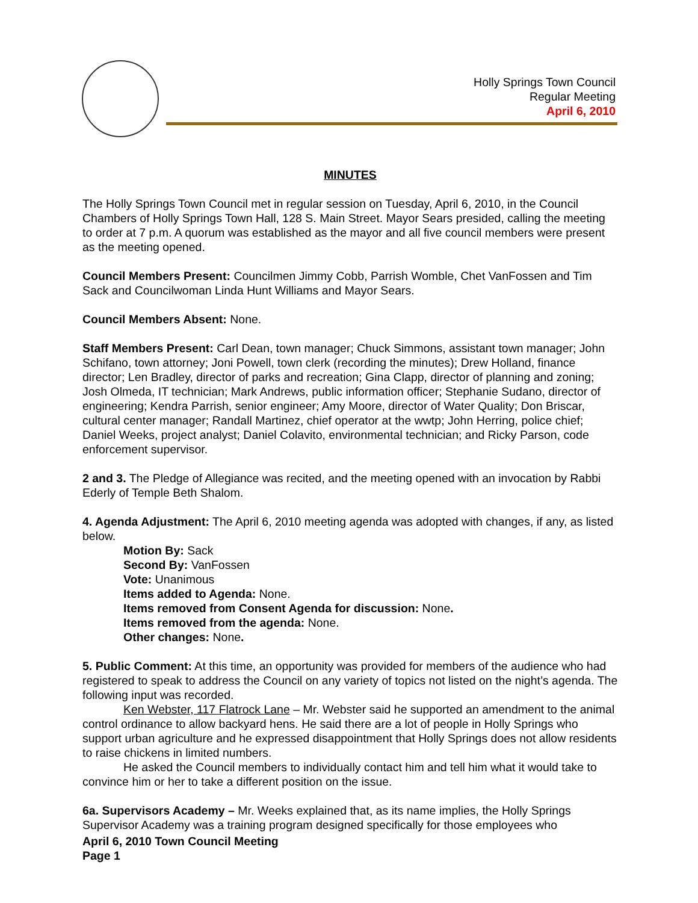Holly Springs Town Council
Regular Meeting
April 6, 2010
MINUTES
The Holly Springs Town Council met in regular session on Tuesday, April 6, 2010, in the Council Chambers of Holly Springs Town Hall, 128 S. Main Street. Mayor Sears presided, calling the meeting to order at 7 p.m. A quorum was established as the mayor and all five council members were present as the meeting opened.
Council Members Present: Councilmen Jimmy Cobb, Parrish Womble, Chet VanFossen and Tim Sack and Councilwoman Linda Hunt Williams and Mayor Sears.
Council Members Absent: None.
Staff Members Present: Carl Dean, town manager; Chuck Simmons, assistant town manager; John Schifano, town attorney; Joni Powell, town clerk (recording the minutes); Drew Holland, finance director; Len Bradley, director of parks and recreation; Gina Clapp, director of planning and zoning; Josh Olmeda, IT technician; Mark Andrews, public information officer; Stephanie Sudano, director of engineering; Kendra Parrish, senior engineer; Amy Moore, director of Water Quality; Don Briscar, cultural center manager; Randall Martinez, chief operator at the wwtp; John Herring, police chief; Daniel Weeks, project analyst; Daniel Colavito, environmental technician; and Ricky Parson, code enforcement supervisor.
2 and 3. The Pledge of Allegiance was recited, and the meeting opened with an invocation by Rabbi Ederly of Temple Beth Shalom.
4. Agenda Adjustment: The April 6, 2010 meeting agenda was adopted with changes, if any, as listed below.
Motion By: Sack
Second By: VanFossen
Vote: Unanimous
Items added to Agenda: None.
Items removed from Consent Agenda for discussion: None.
Items removed from the agenda: None.
Other changes: None.
5. Public Comment: At this time, an opportunity was provided for members of the audience who had registered to speak to address the Council on any variety of topics not listed on the night’s agenda. The following input was recorded.
Ken Webster, 117 Flatrock Lane – Mr. Webster said he supported an amendment to the animal control ordinance to allow backyard hens. He said there are a lot of people in Holly Springs who support urban agriculture and he expressed disappointment that Holly Springs does not allow residents to raise chickens in limited numbers.
He asked the Council members to individually contact him and tell him what it would take to convince him or her to take a different position on the issue.
6a. Supervisors Academy – Mr. Weeks explained that, as its name implies, the Holly Springs Supervisor Academy was a training program designed specifically for those employees who
April 6, 2010 Town Council Meeting
Page 1